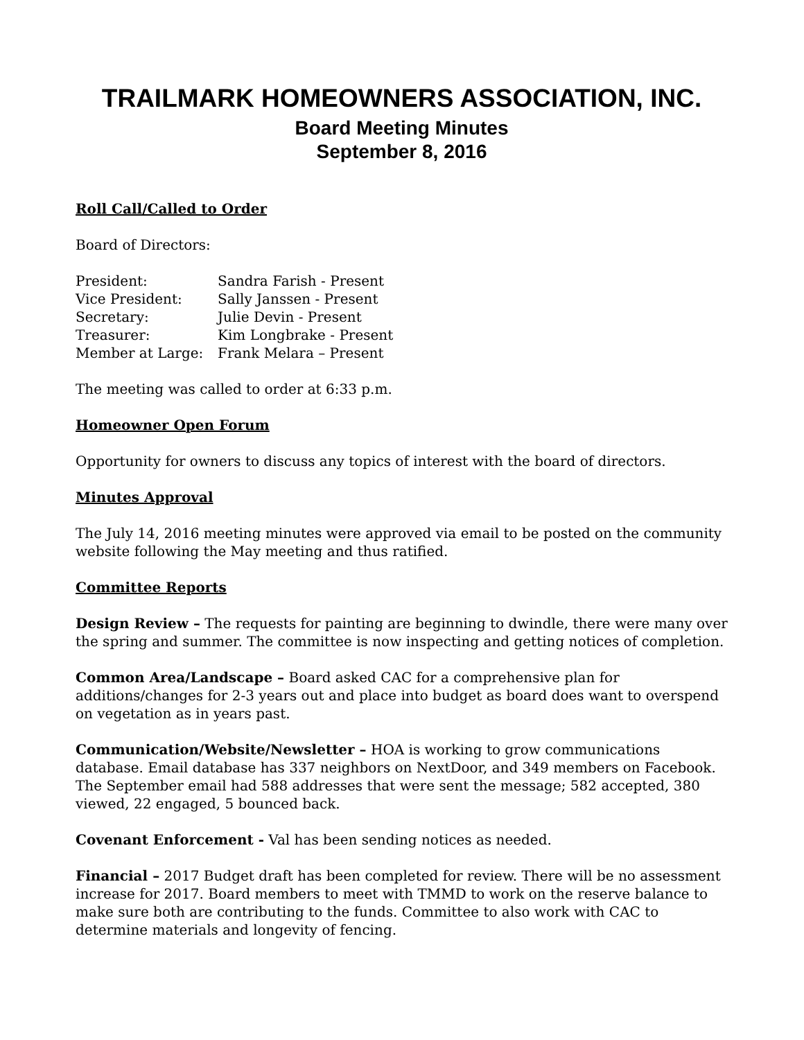TRAILMARK HOMEOWNERS ASSOCIATION, INC.
Board Meeting Minutes
September 8, 2016
Roll Call/Called to Order
Board of Directors:
| President: | Sandra Farish - Present |
| Vice President: | Sally Janssen - Present |
| Secretary: | Julie Devin - Present |
| Treasurer: | Kim Longbrake - Present |
| Member at Large: | Frank Melara – Present |
The meeting was called to order at 6:33 p.m.
Homeowner Open Forum
Opportunity for owners to discuss any topics of interest with the board of directors.
Minutes Approval
The July 14, 2016 meeting minutes were approved via email to be posted on the community website following the May meeting and thus ratified.
Committee Reports
Design Review – The requests for painting are beginning to dwindle, there were many over the spring and summer. The committee is now inspecting and getting notices of completion.
Common Area/Landscape – Board asked CAC for a comprehensive plan for additions/changes for 2-3 years out and place into budget as board does want to overspend on vegetation as in years past.
Communication/Website/Newsletter – HOA is working to grow communications database. Email database has 337 neighbors on NextDoor, and 349 members on Facebook. The September email had 588 addresses that were sent the message; 582 accepted, 380 viewed, 22 engaged, 5 bounced back.
Covenant Enforcement - Val has been sending notices as needed.
Financial – 2017 Budget draft has been completed for review. There will be no assessment increase for 2017. Board members to meet with TMMD to work on the reserve balance to make sure both are contributing to the funds. Committee to also work with CAC to determine materials and longevity of fencing.